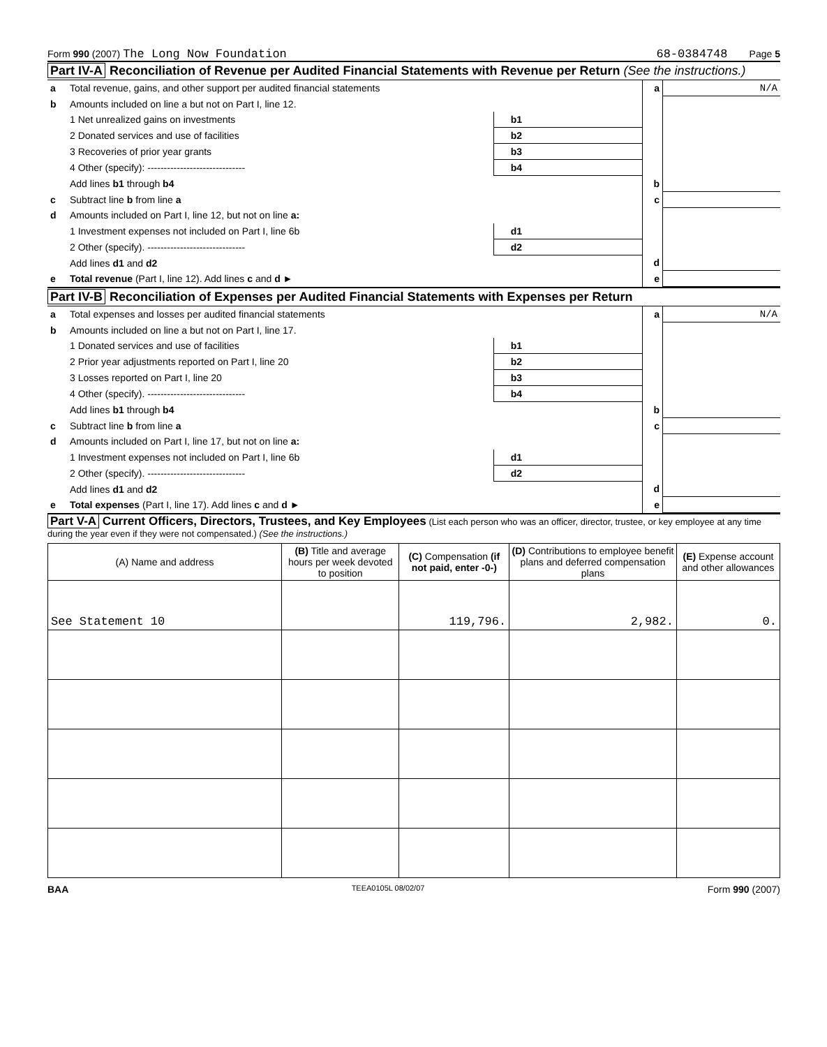Form 990 (2007) The Long Now Foundation 68-0384748 Page 5
Part IV-A Reconciliation of Revenue per Audited Financial Statements with Revenue per Return (See the instructions.)
| a | Total revenue, gains, and other support per audited financial statements | | | a | N/A |
| b | Amounts included on line a but not on Part I, line 12. | | | | |
| | 1 Net unrealized gains on investments | b1 | | | |
| | 2 Donated services and use of facilities | b2 | | | |
| | 3 Recoveries of prior year grants | b3 | | | |
| | 4 Other (specify): ------------------------------ | b4 | | | |
| | Add lines b1 through b4 | | | b | |
| c | Subtract line b from line a | | | c | |
| d | Amounts included on Part I, line 12, but not on line a: | | | | |
| | 1 Investment expenses not included on Part I, line 6b | d1 | | | |
| | 2 Other (specify). ------------------------------ | d2 | | | |
| | Add lines d1 and d2 | | | d | |
| e | Total revenue (Part I, line 12). Add lines c and d ► | | | e | |
Part IV-B Reconciliation of Expenses per Audited Financial Statements with Expenses per Return
| a | Total expenses and losses per audited financial statements | | | a | N/A |
| b | Amounts included on line a but not on Part I, line 17. | | | | |
| | 1 Donated services and use of facilities | b1 | | | |
| | 2 Prior year adjustments reported on Part I, line 20 | b2 | | | |
| | 3 Losses reported on Part I, line 20 | b3 | | | |
| | 4 Other (specify). ------------------------------ | b4 | | | |
| | Add lines b1 through b4 | | | b | |
| c | Subtract line b from line a | | | c | |
| d | Amounts included on Part I, line 17, but not on line a: | | | | |
| | 1 Investment expenses not included on Part I, line 6b | d1 | | | |
| | 2 Other (specify). ------------------------------ | d2 | | | |
| | Add lines d1 and d2 | | | d | |
| e | Total expenses (Part I, line 17). Add lines c and d ► | | | e | |
Part V-A Current Officers, Directors, Trustees, and Key Employees (List each person who was an officer, director, trustee, or key employee at any time during the year even if they were not compensated.) (See the instructions.)
| (A) Name and address | (B) Title and average hours per week devoted to position | (C) Compensation (if not paid, enter -0-) | (D) Contributions to employee benefit plans and deferred compensation plans | (E) Expense account and other allowances |
| --- | --- | --- | --- | --- |
| See Statement 10 | | 119,796. | 2,982. | 0. |
BAA TEEA0105L 08/02/07 Form 990 (2007)